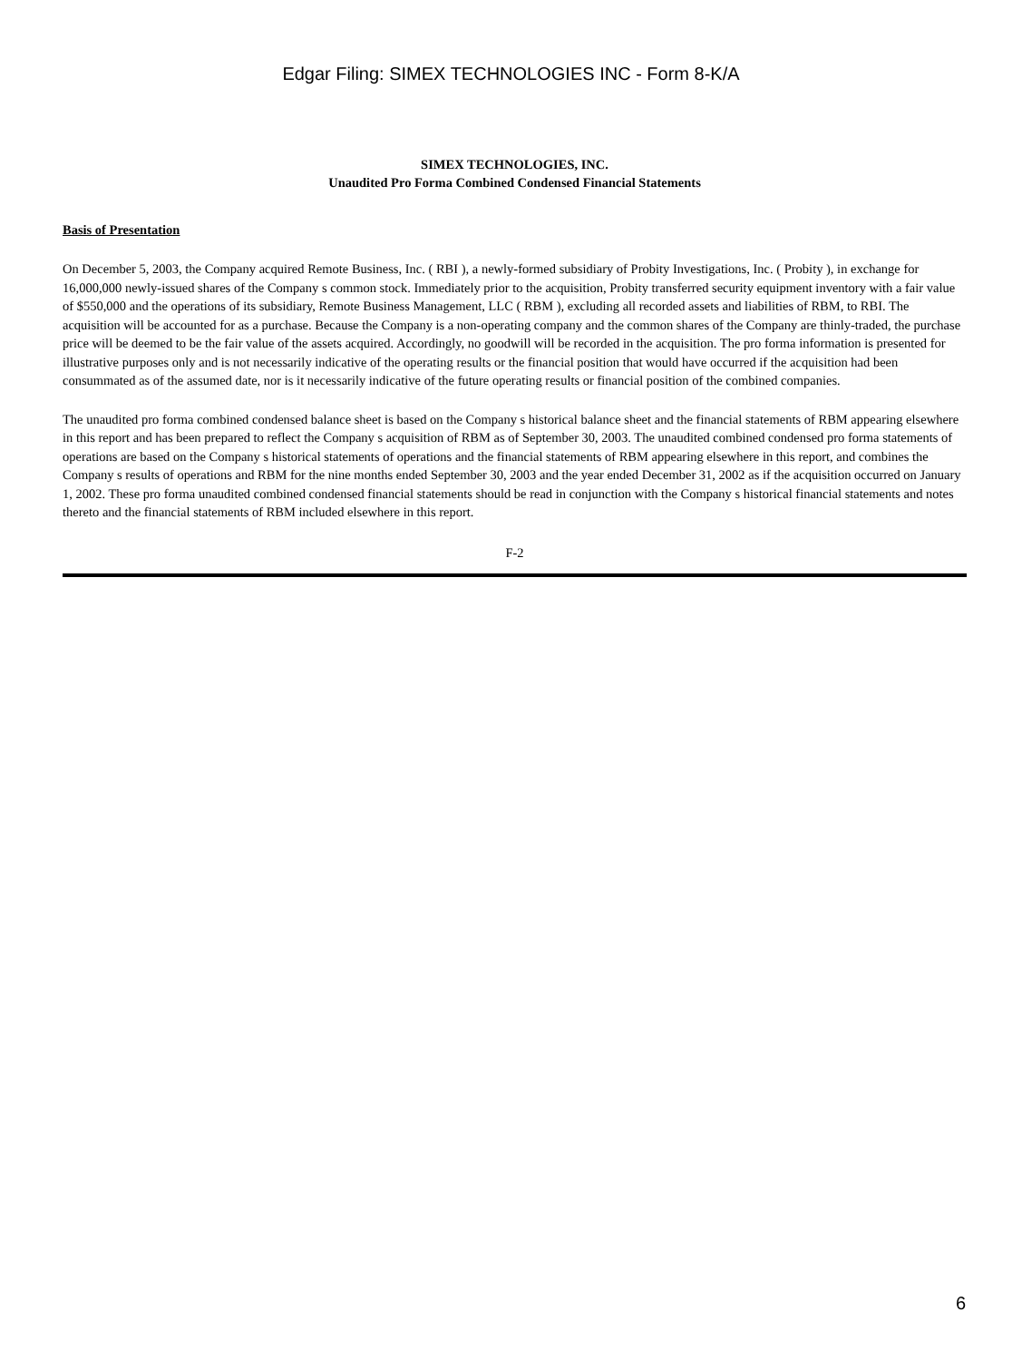Edgar Filing: SIMEX TECHNOLOGIES INC - Form 8-K/A
SIMEX TECHNOLOGIES, INC.
Unaudited Pro Forma Combined Condensed Financial Statements
Basis of Presentation
On December 5, 2003, the Company acquired Remote Business, Inc. ( RBI ), a newly-formed subsidiary of Probity Investigations, Inc. ( Probity ), in exchange for 16,000,000 newly-issued shares of the Company s common stock. Immediately prior to the acquisition, Probity transferred security equipment inventory with a fair value of $550,000 and the operations of its subsidiary, Remote Business Management, LLC ( RBM ), excluding all recorded assets and liabilities of RBM, to RBI. The acquisition will be accounted for as a purchase. Because the Company is a non-operating company and the common shares of the Company are thinly-traded, the purchase price will be deemed to be the fair value of the assets acquired. Accordingly, no goodwill will be recorded in the acquisition. The pro forma information is presented for illustrative purposes only and is not necessarily indicative of the operating results or the financial position that would have occurred if the acquisition had been consummated as of the assumed date, nor is it necessarily indicative of the future operating results or financial position of the combined companies.
The unaudited pro forma combined condensed balance sheet is based on the Company s historical balance sheet and the financial statements of RBM appearing elsewhere in this report and has been prepared to reflect the Company s acquisition of RBM as of September 30, 2003. The unaudited combined condensed pro forma statements of operations are based on the Company s historical statements of operations and the financial statements of RBM appearing elsewhere in this report, and combines the Company s results of operations and RBM for the nine months ended September 30, 2003 and the year ended December 31, 2002 as if the acquisition occurred on January 1, 2002. These pro forma unaudited combined condensed financial statements should be read in conjunction with the Company s historical financial statements and notes thereto and the financial statements of RBM included elsewhere in this report.
F-2
6